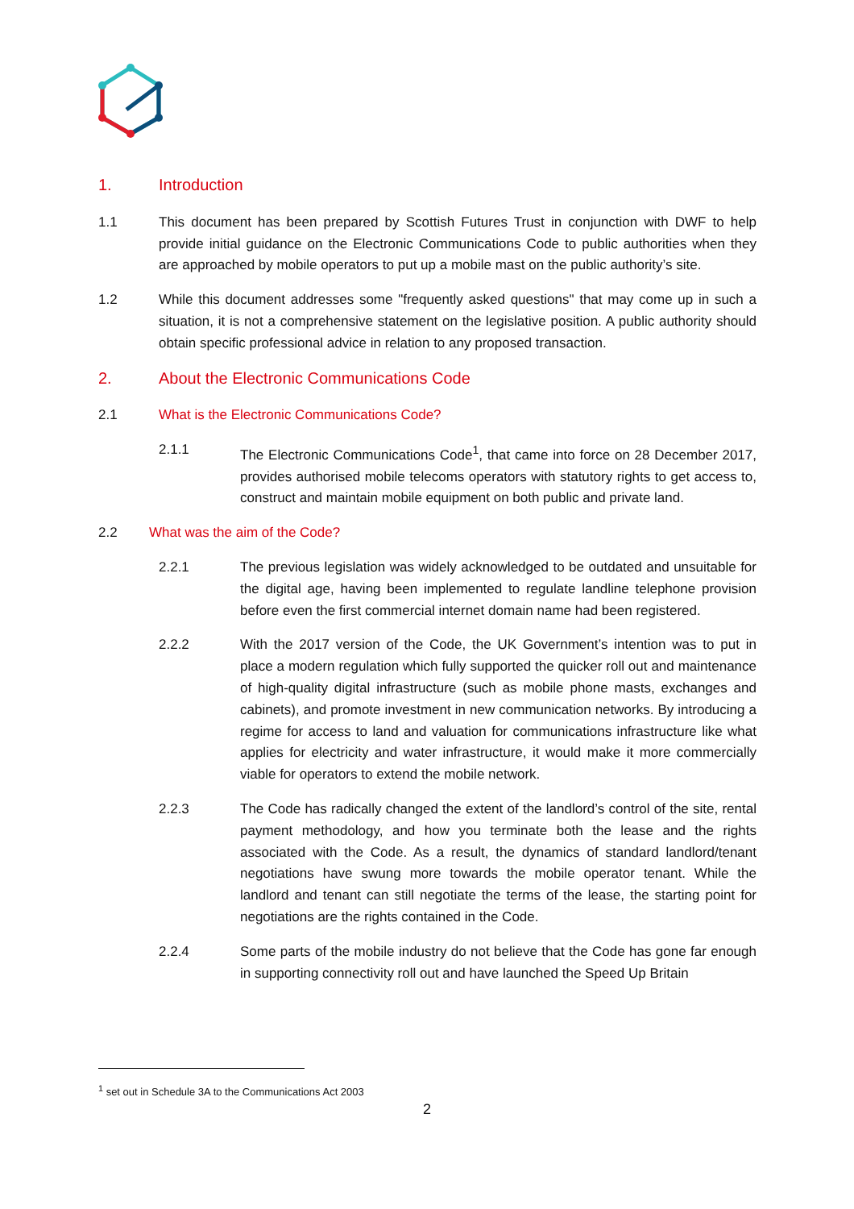1. Introduction
1.1 This document has been prepared by Scottish Futures Trust in conjunction with DWF to help provide initial guidance on the Electronic Communications Code to public authorities when they are approached by mobile operators to put up a mobile mast on the public authority’s site.
1.2 While this document addresses some "frequently asked questions" that may come up in such a situation, it is not a comprehensive statement on the legislative position. A public authority should obtain specific professional advice in relation to any proposed transaction.
2. About the Electronic Communications Code
2.1 What is the Electronic Communications Code?
2.1.1 The Electronic Communications Code<sup>1</sup>, that came into force on 28 December 2017, provides authorised mobile telecoms operators with statutory rights to get access to, construct and maintain mobile equipment on both public and private land.
2.2 What was the aim of the Code?
2.2.1 The previous legislation was widely acknowledged to be outdated and unsuitable for the digital age, having been implemented to regulate landline telephone provision before even the first commercial internet domain name had been registered.
2.2.2 With the 2017 version of the Code, the UK Government’s intention was to put in place a modern regulation which fully supported the quicker roll out and maintenance of high-quality digital infrastructure (such as mobile phone masts, exchanges and cabinets), and promote investment in new communication networks. By introducing a regime for access to land and valuation for communications infrastructure like what applies for electricity and water infrastructure, it would make it more commercially viable for operators to extend the mobile network.
2.2.3 The Code has radically changed the extent of the landlord’s control of the site, rental payment methodology, and how you terminate both the lease and the rights associated with the Code. As a result, the dynamics of standard landlord/tenant negotiations have swung more towards the mobile operator tenant. While the landlord and tenant can still negotiate the terms of the lease, the starting point for negotiations are the rights contained in the Code.
2.2.4 Some parts of the mobile industry do not believe that the Code has gone far enough in supporting connectivity roll out and have launched the Speed Up Britain
<sup>1</sup> set out in Schedule 3A to the Communications Act 2003
2